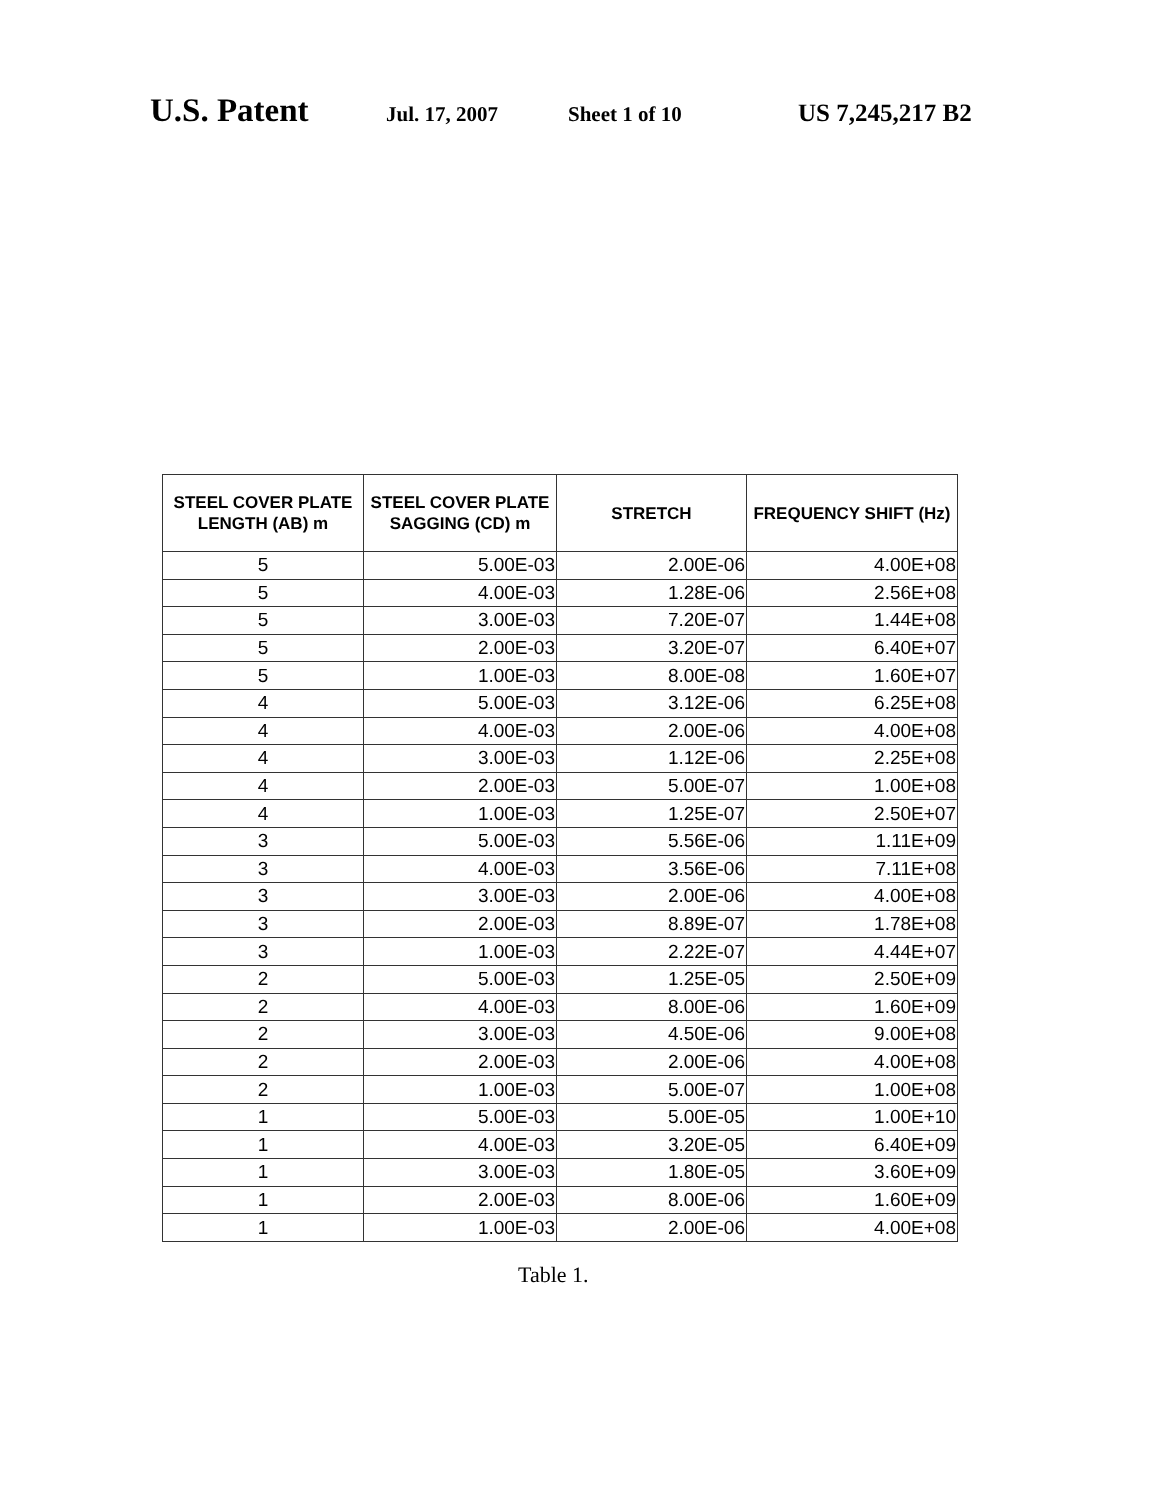U.S. Patent Jul. 17, 2007 Sheet 1 of 10 US 7,245,217 B2
| STEEL COVER PLATE LENGTH (AB) m | STEEL COVER PLATE SAGGING (CD) m | STRETCH | FREQUENCY SHIFT (Hz) |
| --- | --- | --- | --- |
| 5 | 5.00E-03 | 2.00E-06 | 4.00E+08 |
| 5 | 4.00E-03 | 1.28E-06 | 2.56E+08 |
| 5 | 3.00E-03 | 7.20E-07 | 1.44E+08 |
| 5 | 2.00E-03 | 3.20E-07 | 6.40E+07 |
| 5 | 1.00E-03 | 8.00E-08 | 1.60E+07 |
| 4 | 5.00E-03 | 3.12E-06 | 6.25E+08 |
| 4 | 4.00E-03 | 2.00E-06 | 4.00E+08 |
| 4 | 3.00E-03 | 1.12E-06 | 2.25E+08 |
| 4 | 2.00E-03 | 5.00E-07 | 1.00E+08 |
| 4 | 1.00E-03 | 1.25E-07 | 2.50E+07 |
| 3 | 5.00E-03 | 5.56E-06 | 1.11E+09 |
| 3 | 4.00E-03 | 3.56E-06 | 7.11E+08 |
| 3 | 3.00E-03 | 2.00E-06 | 4.00E+08 |
| 3 | 2.00E-03 | 8.89E-07 | 1.78E+08 |
| 3 | 1.00E-03 | 2.22E-07 | 4.44E+07 |
| 2 | 5.00E-03 | 1.25E-05 | 2.50E+09 |
| 2 | 4.00E-03 | 8.00E-06 | 1.60E+09 |
| 2 | 3.00E-03 | 4.50E-06 | 9.00E+08 |
| 2 | 2.00E-03 | 2.00E-06 | 4.00E+08 |
| 2 | 1.00E-03 | 5.00E-07 | 1.00E+08 |
| 1 | 5.00E-03 | 5.00E-05 | 1.00E+10 |
| 1 | 4.00E-03 | 3.20E-05 | 6.40E+09 |
| 1 | 3.00E-03 | 1.80E-05 | 3.60E+09 |
| 1 | 2.00E-03 | 8.00E-06 | 1.60E+09 |
| 1 | 1.00E-03 | 2.00E-06 | 4.00E+08 |
Table 1.